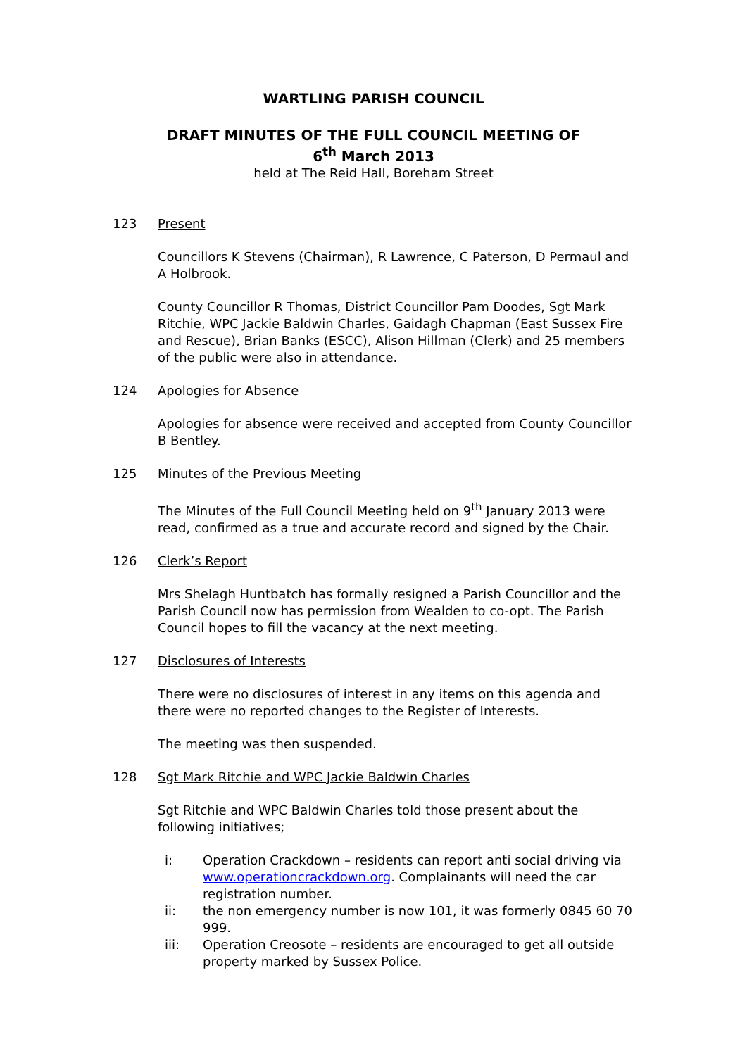WARTLING PARISH COUNCIL
DRAFT MINUTES OF THE FULL COUNCIL MEETING OF
6<sup>th</sup> March 2013
held at The Reid Hall, Boreham Street
123 Present
Councillors K Stevens (Chairman), R Lawrence, C Paterson, D Permaul and A Holbrook.
County Councillor R Thomas, District Councillor Pam Doodes, Sgt Mark Ritchie, WPC Jackie Baldwin Charles, Gaidagh Chapman (East Sussex Fire and Rescue), Brian Banks (ESCC), Alison Hillman (Clerk) and 25 members of the public were also in attendance.
124 Apologies for Absence
Apologies for absence were received and accepted from County Councillor B Bentley.
125 Minutes of the Previous Meeting
The Minutes of the Full Council Meeting held on 9<sup>th</sup> January 2013 were read, confirmed as a true and accurate record and signed by the Chair.
126 Clerk’s Report
Mrs Shelagh Huntbatch has formally resigned a Parish Councillor and the Parish Council now has permission from Wealden to co-opt. The Parish Council hopes to fill the vacancy at the next meeting.
127 Disclosures of Interests
There were no disclosures of interest in any items on this agenda and there were no reported changes to the Register of Interests.
The meeting was then suspended.
128 Sgt Mark Ritchie and WPC Jackie Baldwin Charles
Sgt Ritchie and WPC Baldwin Charles told those present about the following initiatives;
i: Operation Crackdown – residents can report anti social driving via www.operationcrackdown.org. Complainants will need the car registration number.
ii: the non emergency number is now 101, it was formerly 0845 60 70 999.
iii: Operation Creosote – residents are encouraged to get all outside property marked by Sussex Police.